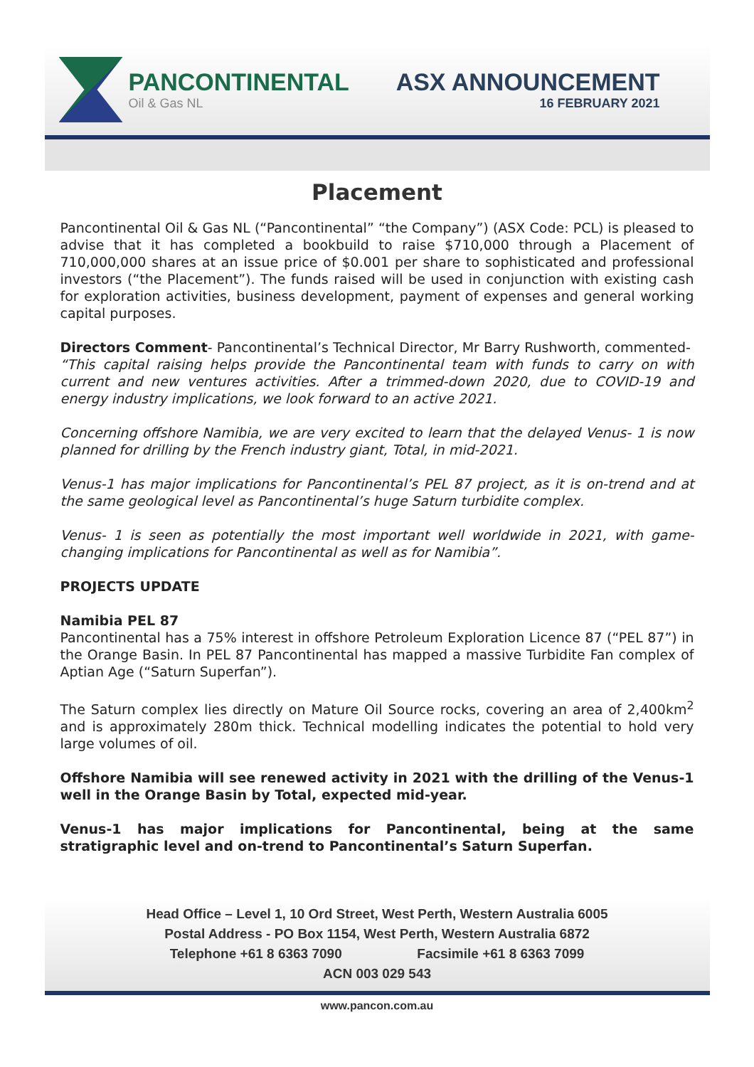PANCONTINENTAL
Oil & Gas NL
ASX ANNOUNCEMENT
16 FEBRUARY 2021
Placement
Pancontinental Oil & Gas NL (“Pancontinental” “the Company”) (ASX Code: PCL) is pleased to advise that it has completed a bookbuild to raise $710,000 through a Placement of 710,000,000 shares at an issue price of $0.001 per share to sophisticated and professional investors (“the Placement”). The funds raised will be used in conjunction with existing cash for exploration activities, business development, payment of expenses and general working capital purposes.
Directors Comment- Pancontinental’s Technical Director, Mr Barry Rushworth, commented-
“This capital raising helps provide the Pancontinental team with funds to carry on with current and new ventures activities. After a trimmed-down 2020, due to COVID-19 and energy industry implications, we look forward to an active 2021.
Concerning offshore Namibia, we are very excited to learn that the delayed Venus- 1 is now planned for drilling by the French industry giant, Total, in mid-2021.
Venus-1 has major implications for Pancontinental’s PEL 87 project, as it is on-trend and at the same geological level as Pancontinental’s huge Saturn turbidite complex.
Venus- 1 is seen as potentially the most important well worldwide in 2021, with game-changing implications for Pancontinental as well as for Namibia”.
PROJECTS UPDATE
Namibia PEL 87
Pancontinental has a 75% interest in offshore Petroleum Exploration Licence 87 (“PEL 87”) in the Orange Basin. In PEL 87 Pancontinental has mapped a massive Turbidite Fan complex of Aptian Age (“Saturn Superfan”).
The Saturn complex lies directly on Mature Oil Source rocks, covering an area of 2,400km<sup>2</sup> and is approximately 280m thick. Technical modelling indicates the potential to hold very large volumes of oil.
Offshore Namibia will see renewed activity in 2021 with the drilling of the Venus-1 well in the Orange Basin by Total, expected mid-year.
Venus-1 has major implications for Pancontinental, being at the same stratigraphic level and on-trend to Pancontinental’s Saturn Superfan.
Head Office – Level 1, 10 Ord Street, West Perth, Western Australia 6005
Postal Address - PO Box 1154, West Perth, Western Australia 6872
Telephone +61 8 6363 7090 Facsimile +61 8 6363 7099
ACN 003 029 543
www.pancon.com.au